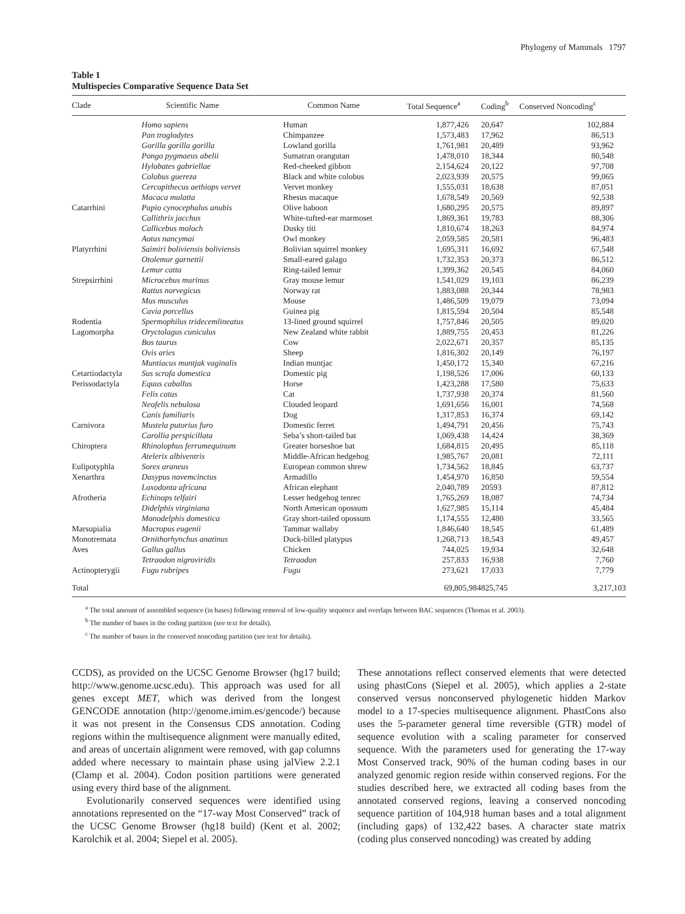Phylogeny of Mammals 1797
Table 1
Multispecies Comparative Sequence Data Set
| Clade | Scientific Name | Common Name | Total Sequence<sup>a</sup> | Coding<sup>b</sup> | Conserved Noncoding<sup>c</sup> |
| --- | --- | --- | --- | --- | --- |
| | Homo sapiens | Human | 1,877,426 | 20,647 | 102,884 |
| | Pan troglodytes | Chimpanzee | 1,573,483 | 17,962 | 86,513 |
| | Gorilla gorilla gorilla | Lowland gorilla | 1,761,981 | 20,489 | 93,962 |
| | Pongo pygmaeus abelii | Sumatran orangutan | 1,478,010 | 18,344 | 80,548 |
| | Hylobates gabriellae | Red-cheeked gibbon | 2,154,624 | 20,122 | 97,708 |
| | Colobus guereza | Black and white colobus | 2,023,939 | 20,575 | 99,065 |
| | Cercopithecus aethiops vervet | Vervet monkey | 1,555,031 | 18,638 | 87,051 |
| | Macaca mulatta | Rhesus macaque | 1,678,549 | 20,569 | 92,538 |
| Catarrhini | Papio cynocephalus anubis | Olive baboon | 1,680,295 | 20,575 | 89,897 |
| | Callithrix jacchus | White-tufted-ear marmoset | 1,869,361 | 19,783 | 88,306 |
| | Callicebus moloch | Dusky titi | 1,810,674 | 18,263 | 84,974 |
| | Aotus nancymai | Owl monkey | 2,059,585 | 20,581 | 96,483 |
| Platyrrhini | Saimiri boliviensis boliviensis | Bolivian squirrel monkey | 1,695,311 | 16,692 | 67,548 |
| | Otolemur garnettii | Small-eared galago | 1,732,353 | 20,373 | 86,512 |
| | Lemur catta | Ring-tailed lemur | 1,399,362 | 20,545 | 84,060 |
| Strepsirrhini | Microcebus murinus | Gray mouse lemur | 1,541,029 | 19,103 | 86,239 |
| | Rattus norvegicus | Norway rat | 1,883,088 | 20,344 | 78,983 |
| | Mus musculus | Mouse | 1,486,509 | 19,079 | 73,094 |
| | Cavia porcellus | Guinea pig | 1,815,594 | 20,504 | 85,548 |
| Rodentia | Spermophilus tridecemlineatus | 13-lined ground squirrel | 1,757,846 | 20,505 | 89,020 |
| Lagomorpha | Oryctolagus cuniculus | New Zealand white rabbit | 1,889,755 | 20,453 | 81,226 |
| | Bos taurus | Cow | 2,022,671 | 20,357 | 85,135 |
| | Ovis aries | Sheep | 1,816,302 | 20,149 | 76,197 |
| | Muntiacus muntjak vaginalis | Indian muntjac | 1,450,172 | 15,340 | 67,216 |
| Cetartiodactyla | Sus scrofa domestica | Domestic pig | 1,198,526 | 17,006 | 60,133 |
| Perissodactyla | Equus caballus | Horse | 1,423,288 | 17,580 | 75,633 |
| | Felis catus | Cat | 1,737,938 | 20,374 | 81,560 |
| | Neofelis nebulosa | Clouded leopard | 1,691,656 | 16,001 | 74,568 |
| | Canis familiaris | Dog | 1,317,853 | 16,374 | 69,142 |
| Carnivora | Mustela putorius furo | Domestic ferret | 1,494,791 | 20,456 | 75,743 |
| | Carollia perspicillata | Seba’s short-tailed bat | 1,069,438 | 14,424 | 38,369 |
| Chiroptera | Rhinolophus ferrumequinum | Greater horseshoe bat | 1,684,815 | 20,495 | 85,118 |
| | Atelerix albiventris | Middle-African hedgehog | 1,985,767 | 20,081 | 72,111 |
| Eulipotyphla | Sorex araneus | European common shrew | 1,734,562 | 18,845 | 63,737 |
| Xenarthra | Dasypus novemcinctus | Armadillo | 1,454,970 | 16,850 | 59,554 |
| | Loxodonta africana | African elephant | 2,040,789 | 20593 | 87,812 |
| Afrotheria | Echinops telfairi | Lesser hedgehog tenrec | 1,765,269 | 18,087 | 74,734 |
| | Didelphis virginiana | North American opossum | 1,627,985 | 15,114 | 45,484 |
| | Monodelphis domestica | Gray short-tailed opossum | 1,174,555 | 12,480 | 33,565 |
| Marsupialia | Macropus eugenii | Tammar wallaby | 1,846,640 | 18,545 | 61,489 |
| Monotremata | Ornithorhynchus anatinus | Duck-billed platypus | 1,268,713 | 18,543 | 49,457 |
| Aves | Gallus gallus | Chicken | 744,025 | 19,934 | 32,648 |
| | Tetraodon nigroviridis | Tetraodon | 257,833 | 16,938 | 7,760 |
| Actinopterygii | Fugu rubripes | Fugu | 273,621 | 17,033 | 7,779 |
| Total | | | 69,805,984 | 825,745 | 3,217,103 |
<sup>a</sup> The total amount of assembled sequence (in bases) following removal of low-quality sequence and overlaps between BAC sequences (Thomas et al. 2003).
<sup>b</sup> The number of bases in the coding partition (see text for details).
<sup>c</sup> The number of bases in the conserved noncoding partition (see text for details).
CCDS), as provided on the UCSC Genome Browser (hg17 build; http://www.genome.ucsc.edu). This approach was used for all genes except MET, which was derived from the longest GENCODE annotation (http://genome.imim.es/gencode/) because it was not present in the Consensus CDS annotation. Coding regions within the multisequence alignment were manually edited, and areas of uncertain alignment were removed, with gap columns added where necessary to maintain phase using jalView 2.2.1 (Clamp et al. 2004). Codon position partitions were generated using every third base of the alignment.
Evolutionarily conserved sequences were identified using annotations represented on the “17-way Most Conserved” track of the UCSC Genome Browser (hg18 build) (Kent et al. 2002; Karolchik et al. 2004; Siepel et al. 2005).
These annotations reflect conserved elements that were detected using phastCons (Siepel et al. 2005), which applies a 2-state conserved versus nonconserved phylogenetic hidden Markov model to a 17-species multisequence alignment. PhastCons also uses the 5-parameter general time reversible (GTR) model of sequence evolution with a scaling parameter for conserved sequence. With the parameters used for generating the 17-way Most Conserved track, 90% of the human coding bases in our analyzed genomic region reside within conserved regions. For the studies described here, we extracted all coding bases from the annotated conserved regions, leaving a conserved noncoding sequence partition of 104,918 human bases and a total alignment (including gaps) of 132,422 bases. A character state matrix (coding plus conserved noncoding) was created by adding